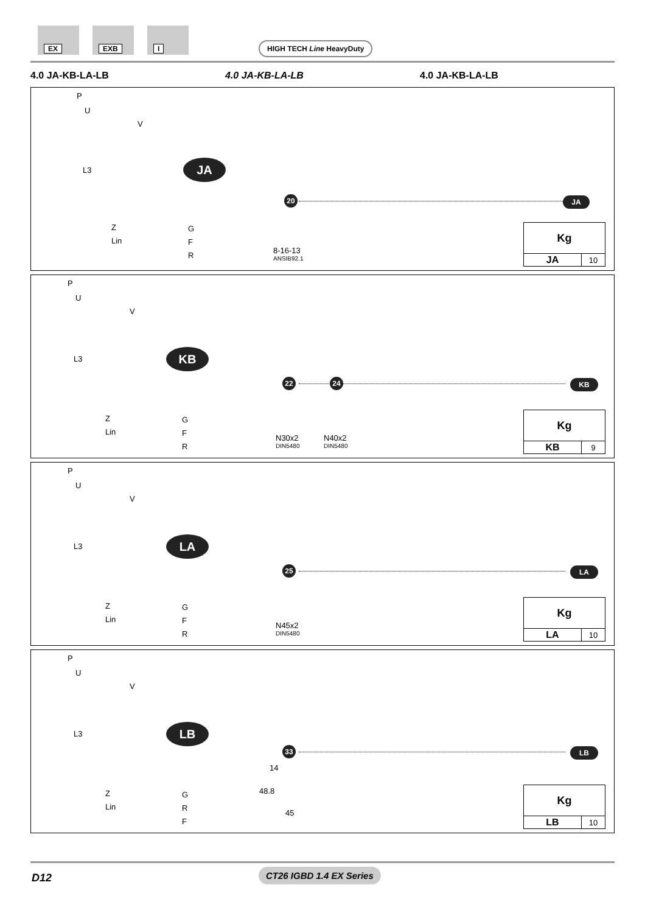EX EXB I
HIGH TECH Line HeavyDuty
4.0 JA-KB-LA-LB 4.0 JA-KB-LA-LB 4.0 JA-KB-LA-LB
P
U
V
L3
Z
Lin
G
F
R
JA
20 JA
8-16-13
ANSIB92.1
| Kg | |
| JA | 10 |
P
U
V
L3
Z
Lin
G
F
R
KB
22 24 KB
N30x2
DIN5480
N40x2
DIN5480
| Kg | |
| KB | 9 |
P
U
V
L3
Z
Lin
G
F
R
LA
25 LA
N45x2
DIN5480
| Kg | |
| LA | 10 |
P
U
V
L3
Z
Lin
G
R
F
LB
33 LB
14
48.8
45
| Kg | |
| LB | 10 |
D12 CT26 IGBD 1.4 EX Series